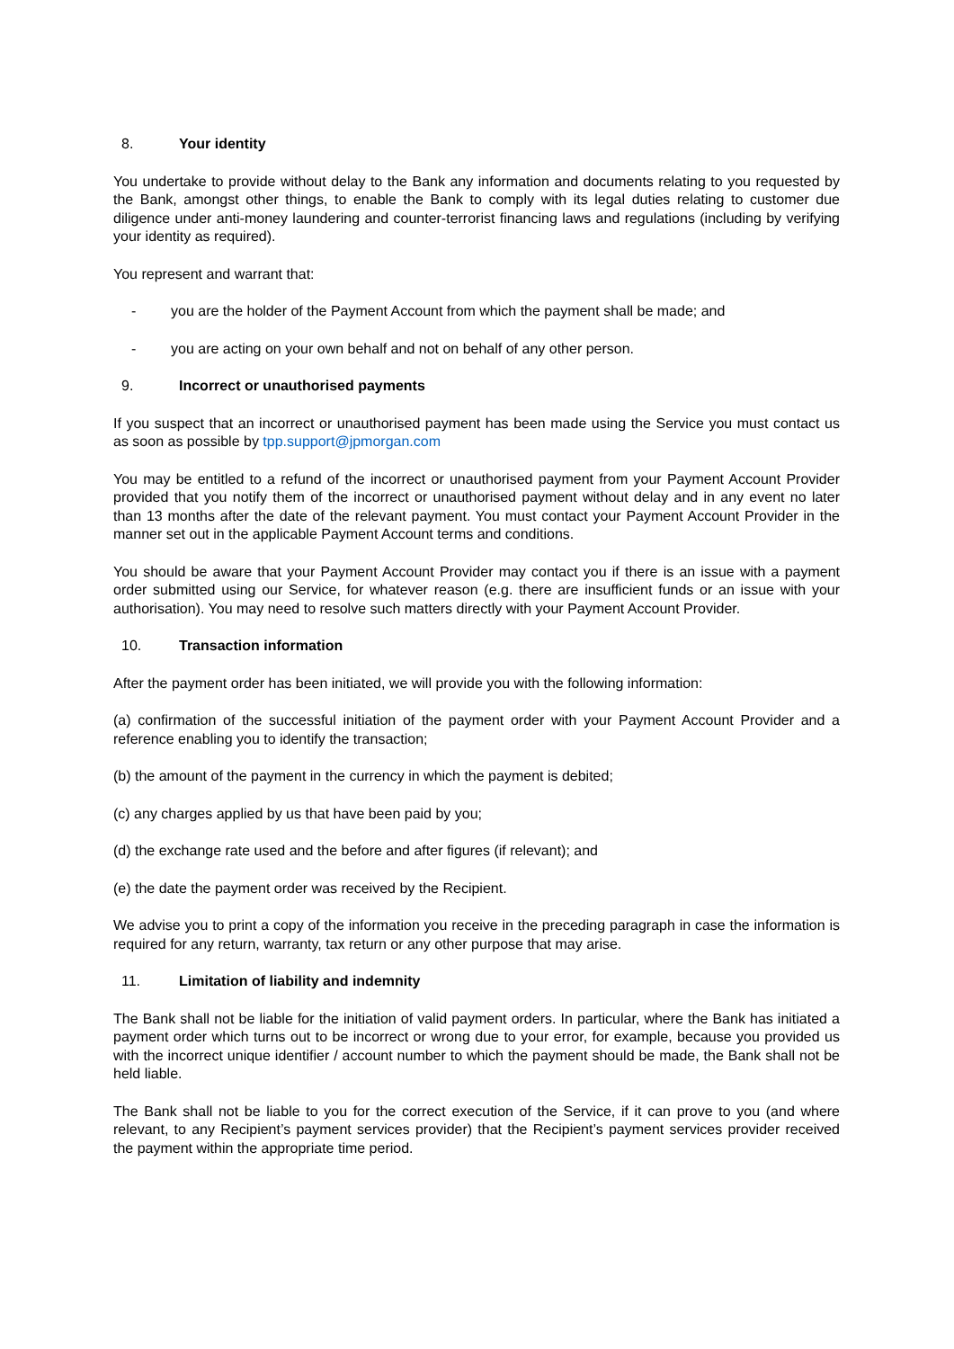8. Your identity
You undertake to provide without delay to the Bank any information and documents relating to you requested by the Bank, amongst other things, to enable the Bank to comply with its legal duties relating to customer due diligence under anti-money laundering and counter-terrorist financing laws and regulations (including by verifying your identity as required).
You represent and warrant that:
- you are the holder of the Payment Account from which the payment shall be made; and
- you are acting on your own behalf and not on behalf of any other person.
9. Incorrect or unauthorised payments
If you suspect that an incorrect or unauthorised payment has been made using the Service you must contact us as soon as possible by tpp.support@jpmorgan.com
You may be entitled to a refund of the incorrect or unauthorised payment from your Payment Account Provider provided that you notify them of the incorrect or unauthorised payment without delay and in any event no later than 13 months after the date of the relevant payment. You must contact your Payment Account Provider in the manner set out in the applicable Payment Account terms and conditions.
You should be aware that your Payment Account Provider may contact you if there is an issue with a payment order submitted using our Service, for whatever reason (e.g. there are insufficient funds or an issue with your authorisation). You may need to resolve such matters directly with your Payment Account Provider.
10. Transaction information
After the payment order has been initiated, we will provide you with the following information:
(a) confirmation of the successful initiation of the payment order with your Payment Account Provider and a reference enabling you to identify the transaction;
(b) the amount of the payment in the currency in which the payment is debited;
(c) any charges applied by us that have been paid by you;
(d) the exchange rate used and the before and after figures (if relevant); and
(e) the date the payment order was received by the Recipient.
We advise you to print a copy of the information you receive in the preceding paragraph in case the information is required for any return, warranty, tax return or any other purpose that may arise.
11. Limitation of liability and indemnity
The Bank shall not be liable for the initiation of valid payment orders. In particular, where the Bank has initiated a payment order which turns out to be incorrect or wrong due to your error, for example, because you provided us with the incorrect unique identifier / account number to which the payment should be made, the Bank shall not be held liable.
The Bank shall not be liable to you for the correct execution of the Service, if it can prove to you (and where relevant, to any Recipient’s payment services provider) that the Recipient’s payment services provider received the payment within the appropriate time period.